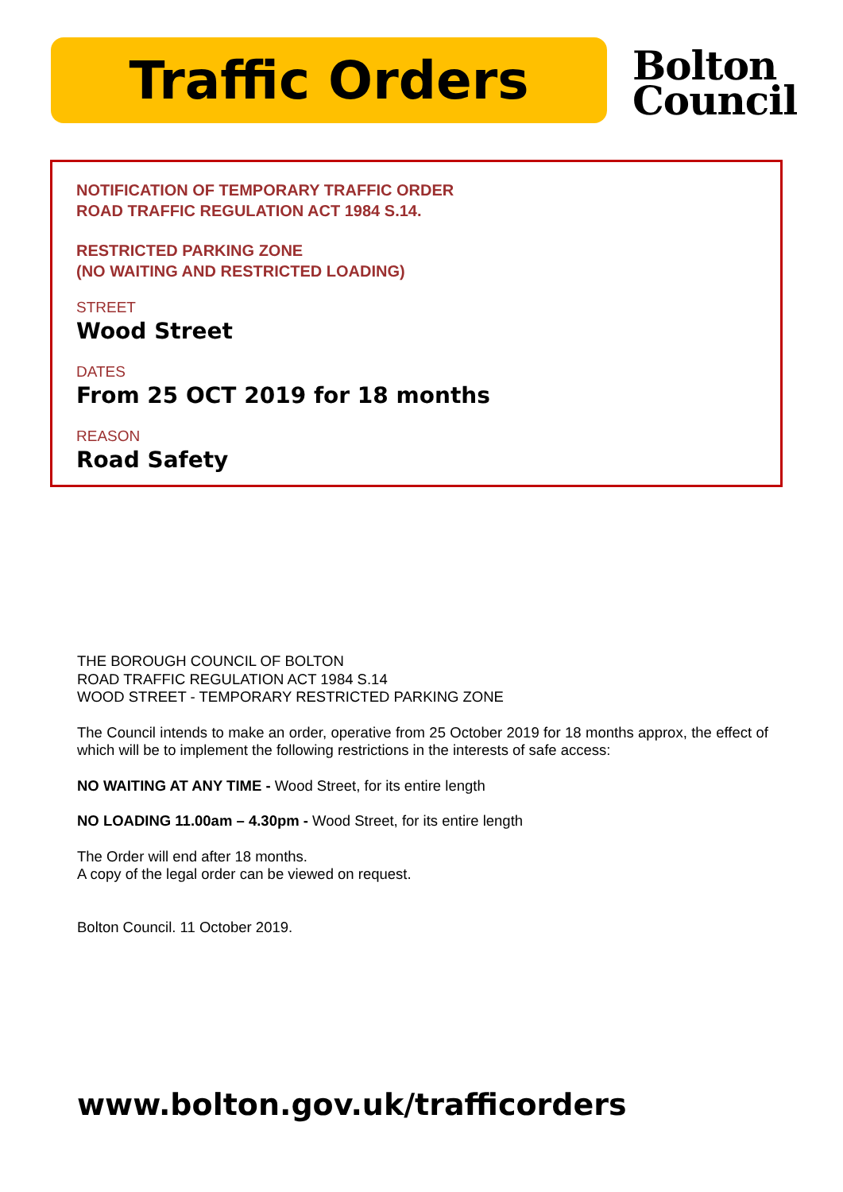Traffic Orders
Bolton
Council
NOTIFICATION OF TEMPORARY TRAFFIC ORDER
ROAD TRAFFIC REGULATION ACT 1984 S.14.
RESTRICTED PARKING ZONE
(NO WAITING AND RESTRICTED LOADING)
STREET
Wood Street
DATES
From 25 OCT 2019 for 18 months
REASON
Road Safety
THE BOROUGH COUNCIL OF BOLTON
ROAD TRAFFIC REGULATION ACT 1984 S.14
WOOD STREET - TEMPORARY RESTRICTED PARKING ZONE
The Council intends to make an order, operative from 25 October 2019 for 18 months approx, the effect of which will be to implement the following restrictions in the interests of safe access:
NO WAITING AT ANY TIME - Wood Street, for its entire length
NO LOADING 11.00am – 4.30pm - Wood Street, for its entire length
The Order will end after 18 months.
A copy of the legal order can be viewed on request.
Bolton Council. 11 October 2019.
www.bolton.gov.uk/trafficorders